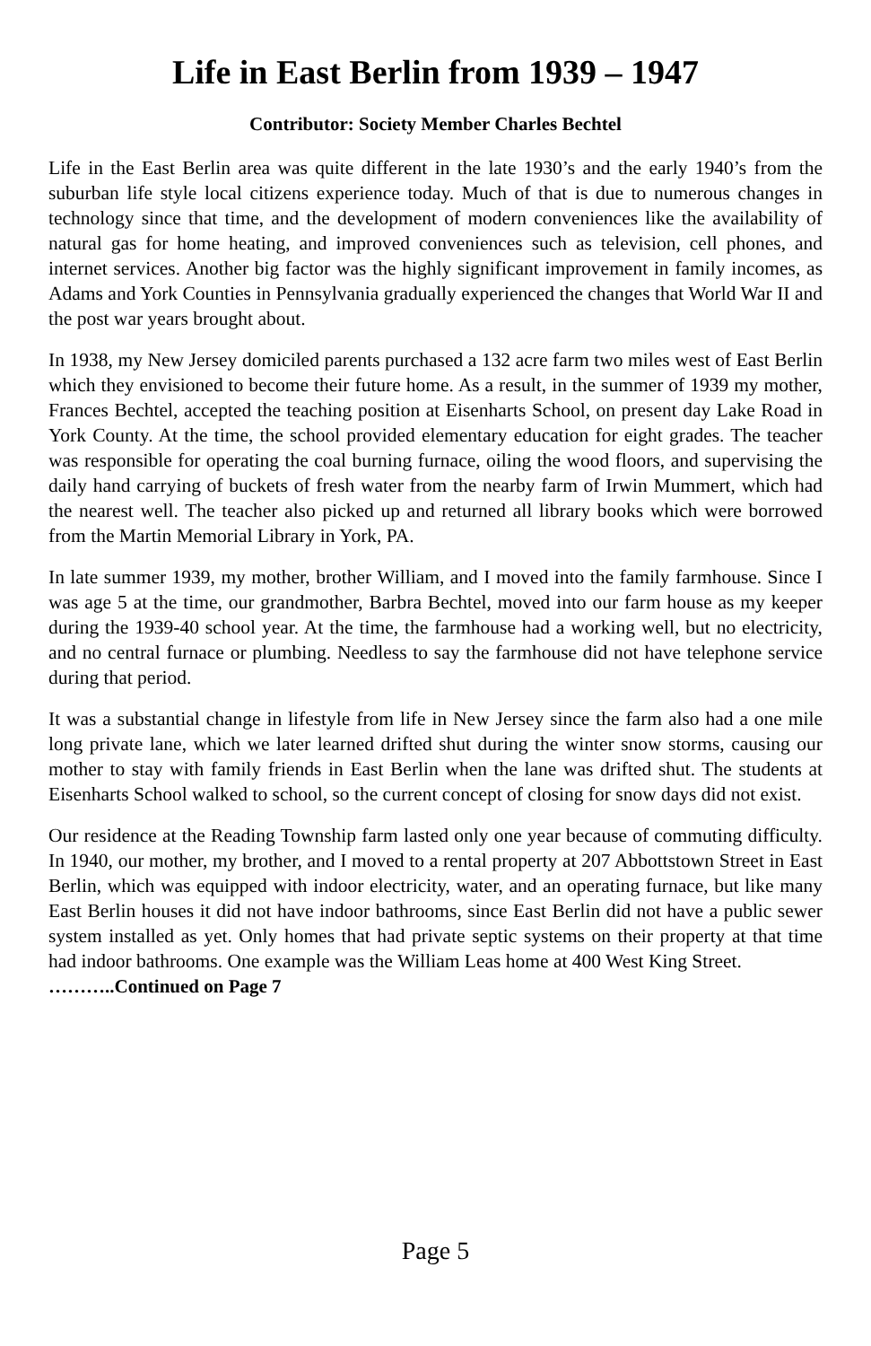Life in East Berlin from 1939 – 1947
Contributor: Society Member Charles Bechtel
Life in the East Berlin area was quite different in the late 1930’s and the early 1940’s from the suburban life style local citizens experience today. Much of that is due to numerous changes in technology since that time, and the development of modern conveniences like the availability of natural gas for home heating, and improved conveniences such as television, cell phones, and internet services. Another big factor was the highly significant improvement in family incomes, as Adams and York Counties in Pennsylvania gradually experienced the changes that World War II and the post war years brought about.
In 1938, my New Jersey domiciled parents purchased a 132 acre farm two miles west of East Berlin which they envisioned to become their future home. As a result, in the summer of 1939 my mother, Frances Bechtel, accepted the teaching position at Eisenharts School, on present day Lake Road in York County. At the time, the school provided elementary education for eight grades. The teacher was responsible for operating the coal burning furnace, oiling the wood floors, and supervising the daily hand carrying of buckets of fresh water from the nearby farm of Irwin Mummert, which had the nearest well. The teacher also picked up and returned all library books which were borrowed from the Martin Memorial Library in York, PA.
In late summer 1939, my mother, brother William, and I moved into the family farmhouse. Since I was age 5 at the time, our grandmother, Barbra Bechtel, moved into our farm house as my keeper during the 1939-40 school year. At the time, the farmhouse had a working well, but no electricity, and no central furnace or plumbing. Needless to say the farmhouse did not have telephone service during that period.
It was a substantial change in lifestyle from life in New Jersey since the farm also had a one mile long private lane, which we later learned drifted shut during the winter snow storms, causing our mother to stay with family friends in East Berlin when the lane was drifted shut. The students at Eisenharts School walked to school, so the current concept of closing for snow days did not exist.
Our residence at the Reading Township farm lasted only one year because of commuting difficulty. In 1940, our mother, my brother, and I moved to a rental property at 207 Abbottstown Street in East Berlin, which was equipped with indoor electricity, water, and an operating furnace, but like many East Berlin houses it did not have indoor bathrooms, since East Berlin did not have a public sewer system installed as yet. Only homes that had private septic systems on their property at that time had indoor bathrooms. One example was the William Leas home at 400 West King Street.
………..Continued on Page 7
Page 5